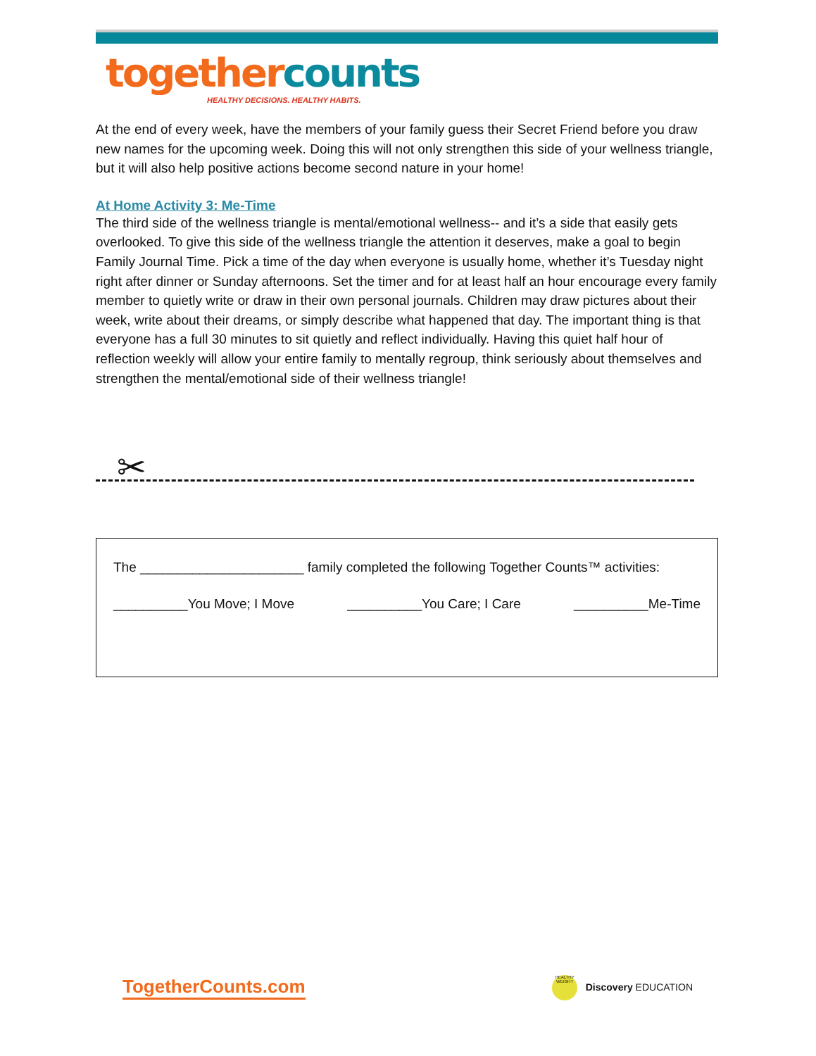together counts
HEALTHY DECISIONS. HEALTHY HABITS.
At the end of every week, have the members of your family guess their Secret Friend before you draw new names for the upcoming week. Doing this will not only strengthen this side of your wellness triangle, but it will also help positive actions become second nature in your home!
At Home Activity 3: Me-Time
The third side of the wellness triangle is mental/emotional wellness-- and it’s a side that easily gets overlooked. To give this side of the wellness triangle the attention it deserves, make a goal to begin Family Journal Time. Pick a time of the day when everyone is usually home, whether it’s Tuesday night right after dinner or Sunday afternoons. Set the timer and for at least half an hour encourage every family member to quietly write or draw in their own personal journals. Children may draw pictures about their week, write about their dreams, or simply describe what happened that day. The important thing is that everyone has a full 30 minutes to sit quietly and reflect individually. Having this quiet half hour of reflection weekly will allow your entire family to mentally regroup, think seriously about themselves and strengthen the mental/emotional side of their wellness triangle!
✂
The ______________________ family completed the following Together Counts™ activities:
__________You Move; I Move __________You Care; I Care __________Me-Time
TogetherCounts.com HEALTHY WEIGHT Discovery EDUCATION